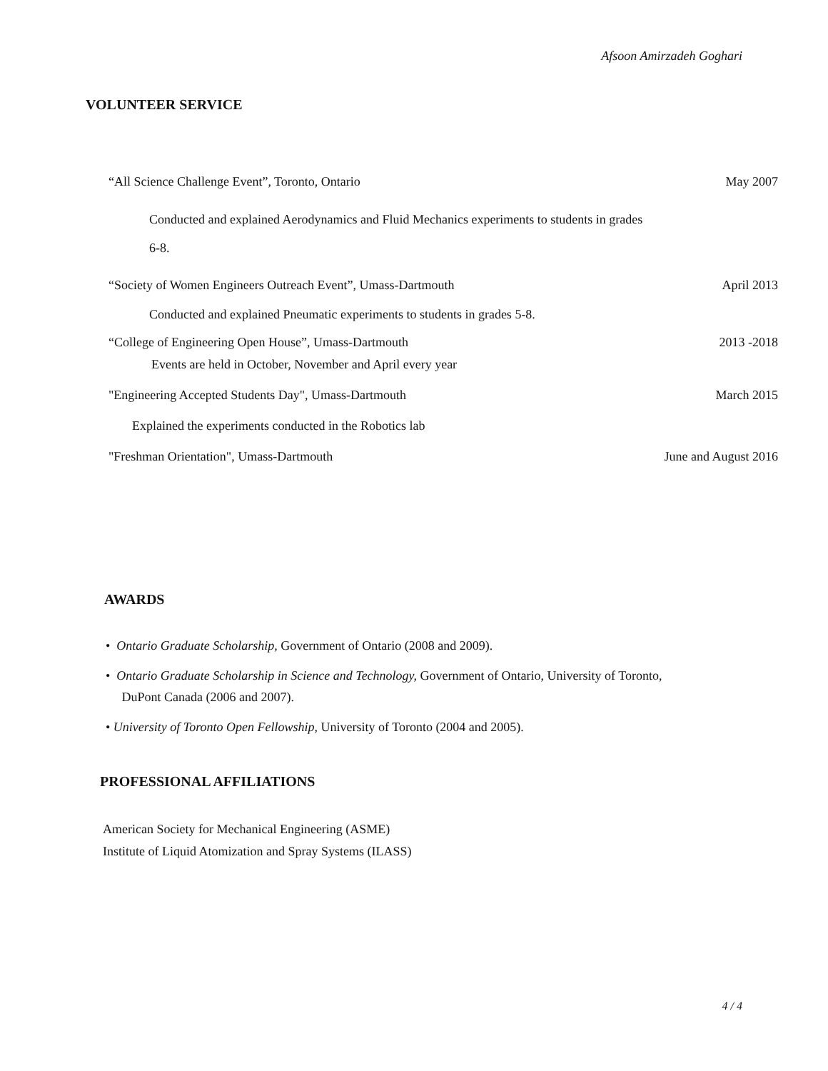Afsoon Amirzadeh Goghari
VOLUNTEER SERVICE
“All Science Challenge Event”, Toronto, Ontario May 2007
Conducted and explained Aerodynamics and Fluid Mechanics experiments to students in grades
6-8.
“Society of Women Engineers Outreach Event”, Umass-Dartmouth April 2013
Conducted and explained Pneumatic experiments to students in grades 5-8.
“College of Engineering Open House”, Umass-Dartmouth 2013 -2018
Events are held in October, November and April every year
"Engineering Accepted Students Day", Umass-Dartmouth March 2015
Explained the experiments conducted in the Robotics lab
"Freshman Orientation", Umass-Dartmouth June and August 2016
AWARDS
• Ontario Graduate Scholarship, Government of Ontario (2008 and 2009).
• Ontario Graduate Scholarship in Science and Technology, Government of Ontario, University of Toronto,
DuPont Canada (2006 and 2007).
• University of Toronto Open Fellowship, University of Toronto (2004 and 2005).
PROFESSIONAL AFFILIATIONS
American Society for Mechanical Engineering (ASME)
Institute of Liquid Atomization and Spray Systems (ILASS)
4 / 4